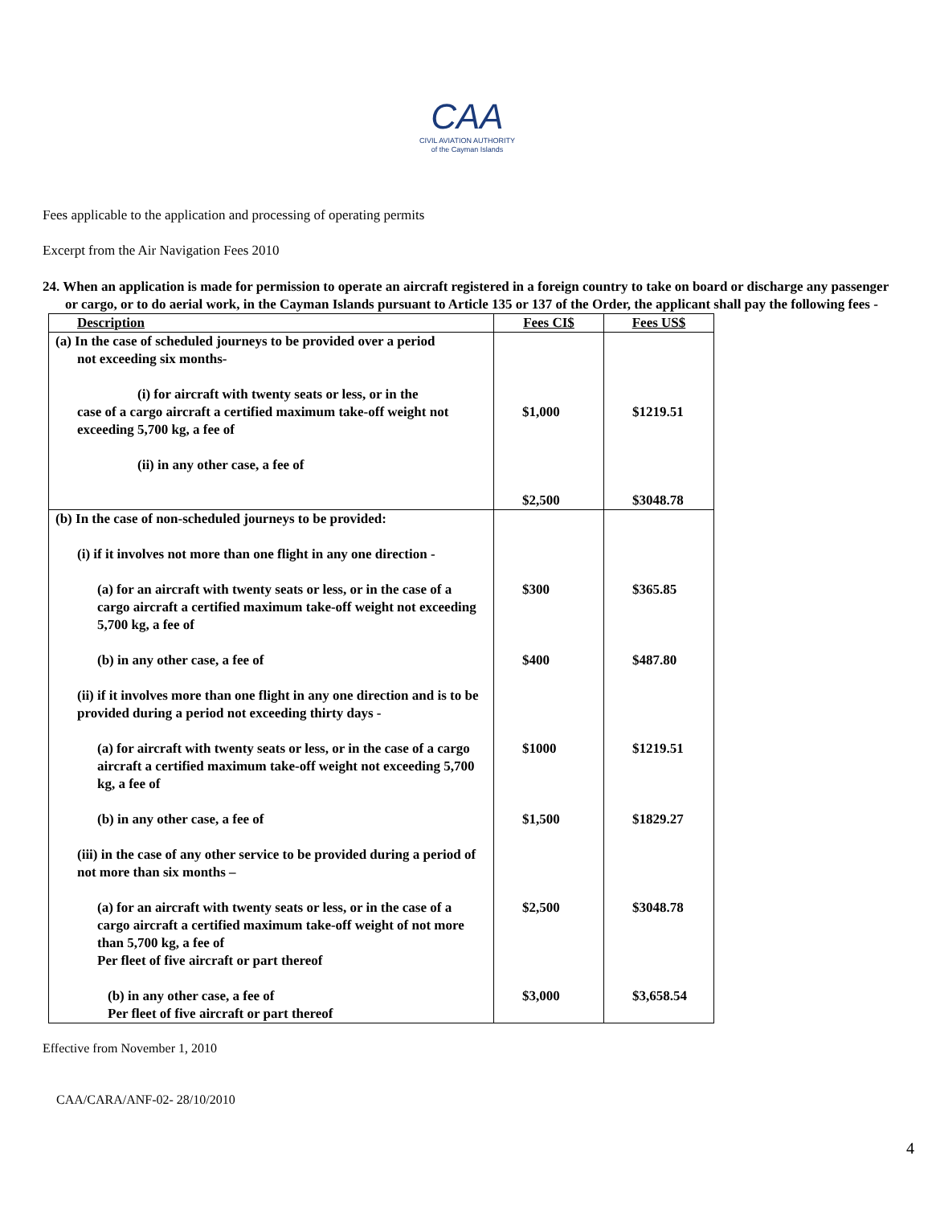CAA
CIVIL AVIATION AUTHORITY
of the Cayman Islands
Fees applicable to the application and processing of operating permits
Excerpt from the Air Navigation Fees 2010
24. When an application is made for permission to operate an aircraft registered in a foreign country to take on board or discharge any passenger or cargo, or to do aerial work, in the Cayman Islands pursuant to Article 135 or 137 of the Order, the applicant shall pay the following fees -
| Description | Fees CI$ | Fees US$ |
| --- | --- | --- |
| (a) In the case of scheduled journeys to be provided over a period not exceeding six months- (i) for aircraft with twenty seats or less, or in the case of a cargo aircraft a certified maximum take-off weight not exceeding 5,700 kg, a fee of (ii) in any other case, a fee of | $1,000 $2,500 | $1219.51 $3048.78 |
| (b) In the case of non-scheduled journeys to be provided: (i) if it involves not more than one flight in any one direction - (a) for an aircraft with twenty seats or less, or in the case of a cargo aircraft a certified maximum take-off weight not exceeding 5,700 kg, a fee of (b) in any other case, a fee of (ii) if it involves more than one flight in any one direction and is to be provided during a period not exceeding thirty days - (a) for aircraft with twenty seats or less, or in the case of a cargo aircraft a certified maximum take-off weight not exceeding 5,700 kg, a fee of (b) in any other case, a fee of (iii) in the case of any other service to be provided during a period of not more than six months – (a) for an aircraft with twenty seats or less, or in the case of a cargo aircraft a certified maximum take-off weight of not more than 5,700 kg, a fee of Per fleet of five aircraft or part thereof (b) in any other case, a fee of Per fleet of five aircraft or part thereof | $300 $400 $1000 $1,500 $2,500 $3,000 | $365.85 $487.80 $1219.51 $1829.27 $3048.78 $3,658.54 |
Effective from November 1, 2010
CAA/CARA/ANF-02- 28/10/2010
4